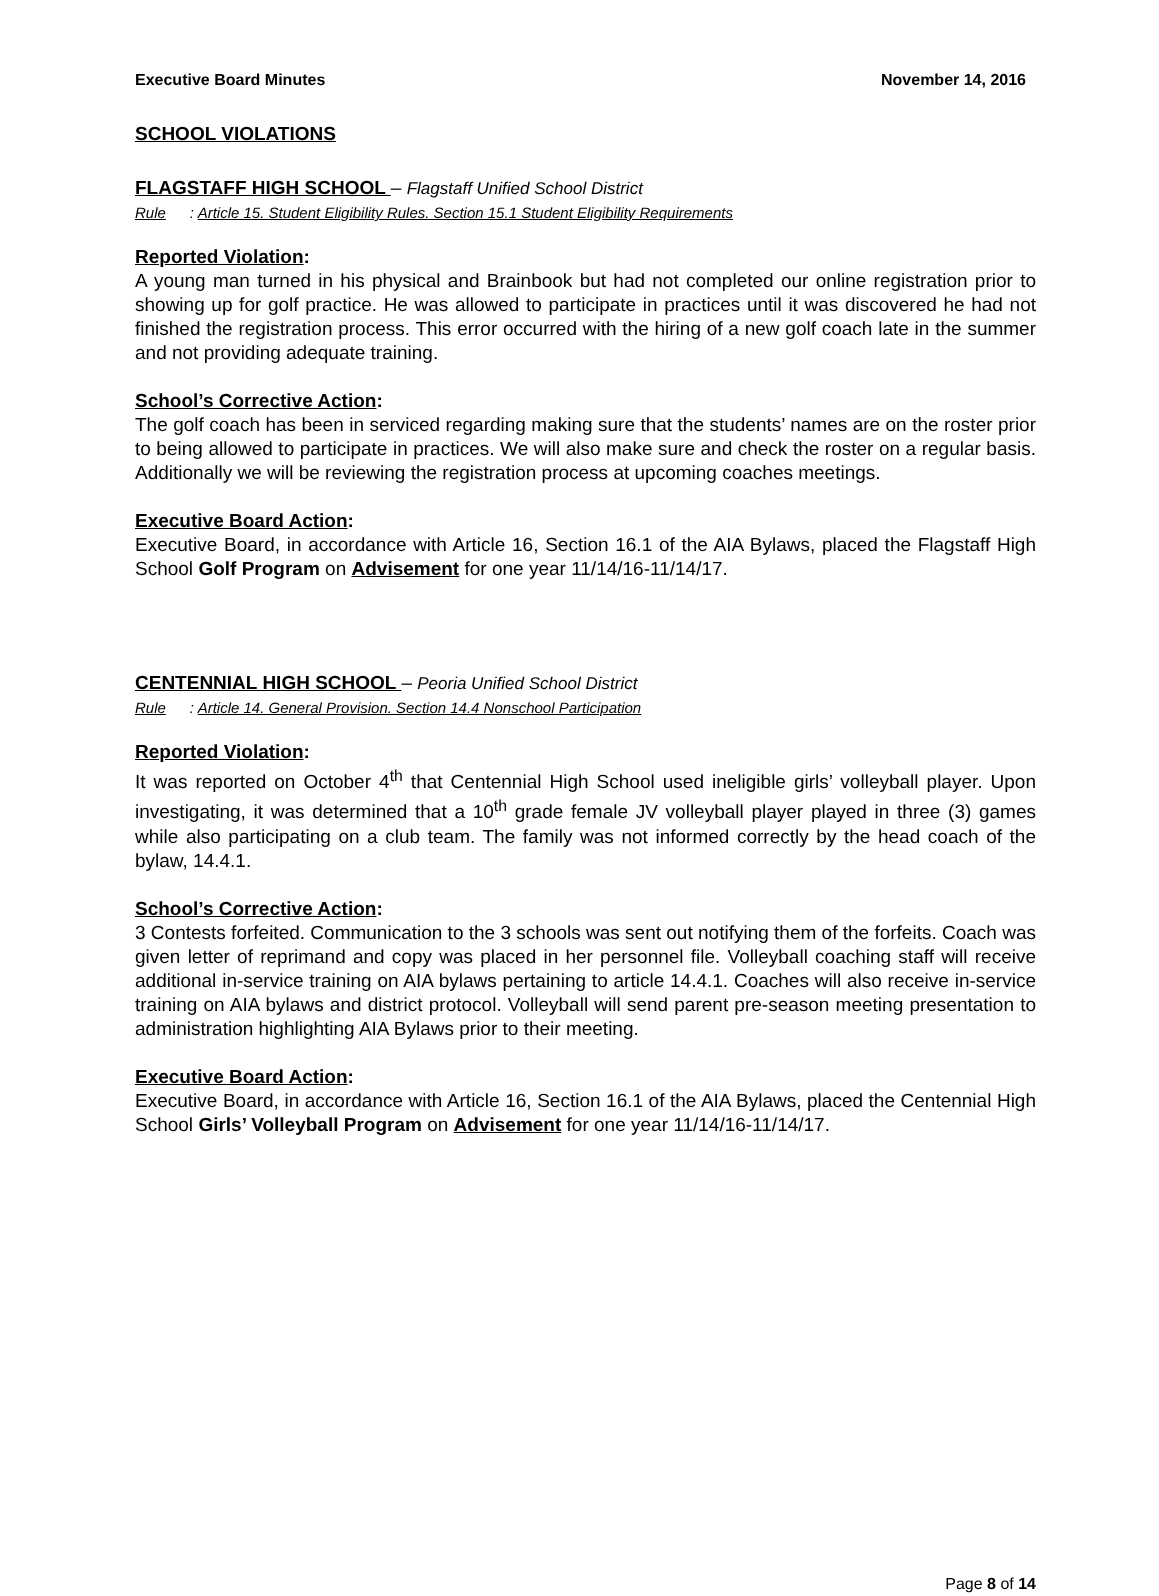Executive Board Minutes November 14, 2016
SCHOOL VIOLATIONS
FLAGSTAFF HIGH SCHOOL – Flagstaff Unified School District
Rule: Article 15. Student Eligibility Rules. Section 15.1 Student Eligibility Requirements
Reported Violation:
A young man turned in his physical and Brainbook but had not completed our online registration prior to showing up for golf practice. He was allowed to participate in practices until it was discovered he had not finished the registration process. This error occurred with the hiring of a new golf coach late in the summer and not providing adequate training.
School’s Corrective Action:
The golf coach has been in serviced regarding making sure that the students’ names are on the roster prior to being allowed to participate in practices. We will also make sure and check the roster on a regular basis. Additionally we will be reviewing the registration process at upcoming coaches meetings.
Executive Board Action:
Executive Board, in accordance with Article 16, Section 16.1 of the AIA Bylaws, placed the Flagstaff High School Golf Program on Advisement for one year 11/14/16-11/14/17.
CENTENNIAL HIGH SCHOOL – Peoria Unified School District
Rule: Article 14. General Provision. Section 14.4 Nonschool Participation
Reported Violation:
It was reported on October 4<sup>th</sup> that Centennial High School used ineligible girls’ volleyball player. Upon investigating, it was determined that a 10<sup>th</sup> grade female JV volleyball player played in three (3) games while also participating on a club team. The family was not informed correctly by the head coach of the bylaw, 14.4.1.
School’s Corrective Action:
3 Contests forfeited. Communication to the 3 schools was sent out notifying them of the forfeits. Coach was given letter of reprimand and copy was placed in her personnel file. Volleyball coaching staff will receive additional in-service training on AIA bylaws pertaining to article 14.4.1. Coaches will also receive in-service training on AIA bylaws and district protocol. Volleyball will send parent pre-season meeting presentation to administration highlighting AIA Bylaws prior to their meeting.
Executive Board Action:
Executive Board, in accordance with Article 16, Section 16.1 of the AIA Bylaws, placed the Centennial High School Girls’ Volleyball Program on Advisement for one year 11/14/16-11/14/17.
Page 8 of 14